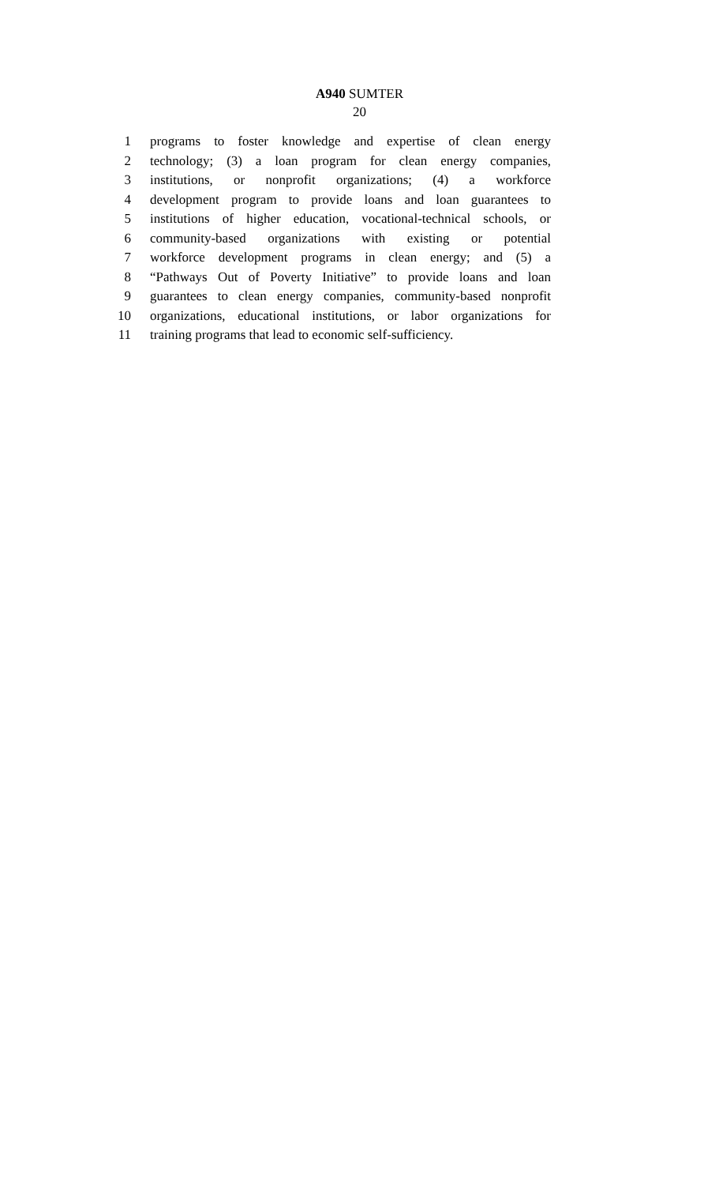A940 SUMTER
20
1 programs to foster knowledge and expertise of clean energy
2 technology; (3) a loan program for clean energy companies,
3 institutions, or nonprofit organizations; (4) a workforce
4 development program to provide loans and loan guarantees to
5 institutions of higher education, vocational-technical schools, or
6 community-based organizations with existing or potential
7 workforce development programs in clean energy; and (5) a
8 “Pathways Out of Poverty Initiative” to provide loans and loan
9 guarantees to clean energy companies, community-based nonprofit
10 organizations, educational institutions, or labor organizations for
11 training programs that lead to economic self-sufficiency.